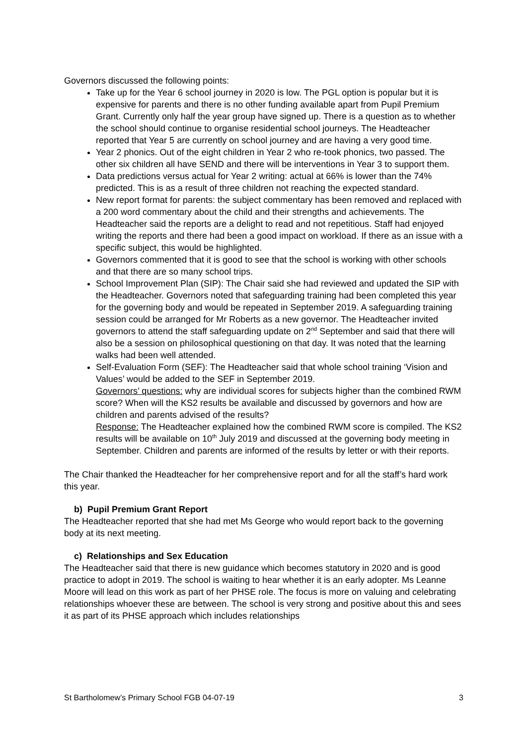Governors discussed the following points:
Take up for the Year 6 school journey in 2020 is low. The PGL option is popular but it is expensive for parents and there is no other funding available apart from Pupil Premium Grant. Currently only half the year group have signed up. There is a question as to whether the school should continue to organise residential school journeys. The Headteacher reported that Year 5 are currently on school journey and are having a very good time.
Year 2 phonics. Out of the eight children in Year 2 who re-took phonics, two passed. The other six children all have SEND and there will be interventions in Year 3 to support them.
Data predictions versus actual for Year 2 writing: actual at 66% is lower than the 74% predicted. This is as a result of three children not reaching the expected standard.
New report format for parents: the subject commentary has been removed and replaced with a 200 word commentary about the child and their strengths and achievements. The Headteacher said the reports are a delight to read and not repetitious. Staff had enjoyed writing the reports and there had been a good impact on workload. If there as an issue with a specific subject, this would be highlighted.
Governors commented that it is good to see that the school is working with other schools and that there are so many school trips.
School Improvement Plan (SIP): The Chair said she had reviewed and updated the SIP with the Headteacher. Governors noted that safeguarding training had been completed this year for the governing body and would be repeated in September 2019. A safeguarding training session could be arranged for Mr Roberts as a new governor. The Headteacher invited governors to attend the staff safeguarding update on 2<sup>nd</sup> September and said that there will also be a session on philosophical questioning on that day. It was noted that the learning walks had been well attended.
Self-Evaluation Form (SEF): The Headteacher said that whole school training ‘Vision and Values’ would be added to the SEF in September 2019.
Governors’ questions: why are individual scores for subjects higher than the combined RWM score? When will the KS2 results be available and discussed by governors and how are children and parents advised of the results?
Response: The Headteacher explained how the combined RWM score is compiled. The KS2 results will be available on 10<sup>th</sup> July 2019 and discussed at the governing body meeting in September. Children and parents are informed of the results by letter or with their reports.
The Chair thanked the Headteacher for her comprehensive report and for all the staff’s hard work this year.
b) Pupil Premium Grant Report
The Headteacher reported that she had met Ms George who would report back to the governing body at its next meeting.
c) Relationships and Sex Education
The Headteacher said that there is new guidance which becomes statutory in 2020 and is good practice to adopt in 2019. The school is waiting to hear whether it is an early adopter. Ms Leanne Moore will lead on this work as part of her PHSE role. The focus is more on valuing and celebrating relationships whoever these are between. The school is very strong and positive about this and sees it as part of its PHSE approach which includes relationships
St Bartholomew’s Primary School FGB 04-07-19 3